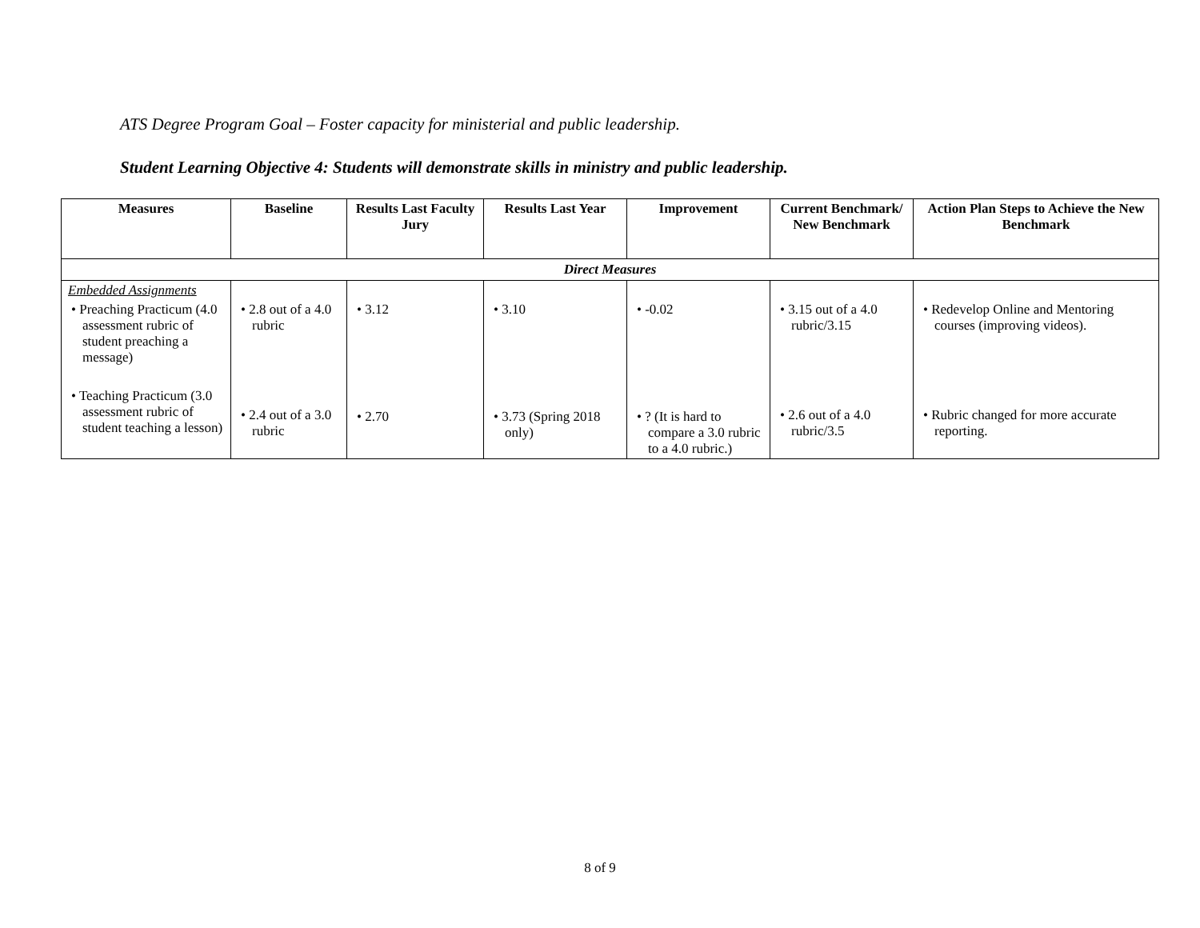ATS Degree Program Goal – Foster capacity for ministerial and public leadership.
Student Learning Objective 4: Students will demonstrate skills in ministry and public leadership.
| Measures | Baseline | Results Last Faculty Jury | Results Last Year | Improvement | Current Benchmark/ New Benchmark | Action Plan Steps to Achieve the New Benchmark |
| --- | --- | --- | --- | --- | --- | --- |
| Direct Measures | | | | | | |
| Embedded Assignments • Preaching Practicum (4.0 assessment rubric of student preaching a message) • Teaching Practicum (3.0 assessment rubric of student teaching a lesson) | • 2.8 out of a 4.0 rubric • 2.4 out of a 3.0 rubric | • 3.12 • 2.70 | • 3.10 • 3.73 (Spring 2018 only) | • -0.02 • ? (It is hard to compare a 3.0 rubric to a 4.0 rubric.) | • 3.15 out of a 4.0 rubric/3.15 • 2.6 out of a 4.0 rubric/3.5 | • Redevelop Online and Mentoring courses (improving videos). • Rubric changed for more accurate reporting. |
8 of 9